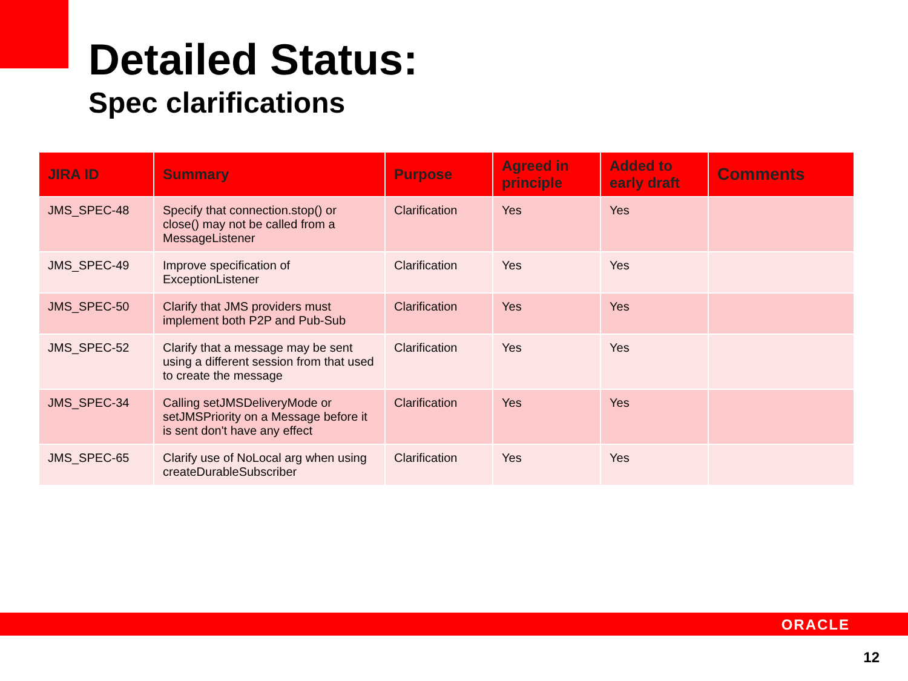Detailed Status:
Spec clarifications
| JIRA ID | Summary | Purpose | Agreed in principle | Added to early draft | Comments |
| --- | --- | --- | --- | --- | --- |
| JMS_SPEC-48 | Specify that connection.stop() or close() may not be called from a MessageListener | Clarification | Yes | Yes | |
| JMS_SPEC-49 | Improve specification of ExceptionListener | Clarification | Yes | Yes | |
| JMS_SPEC-50 | Clarify that JMS providers must implement both P2P and Pub-Sub | Clarification | Yes | Yes | |
| JMS_SPEC-52 | Clarify that a message may be sent using a different session from that used to create the message | Clarification | Yes | Yes | |
| JMS_SPEC-34 | Calling setJMSDeliveryMode or setJMSPriority on a Message before it is sent don't have any effect | Clarification | Yes | Yes | |
| JMS_SPEC-65 | Clarify use of NoLocal arg when using createDurableSubscriber | Clarification | Yes | Yes | |
ORACLE
12